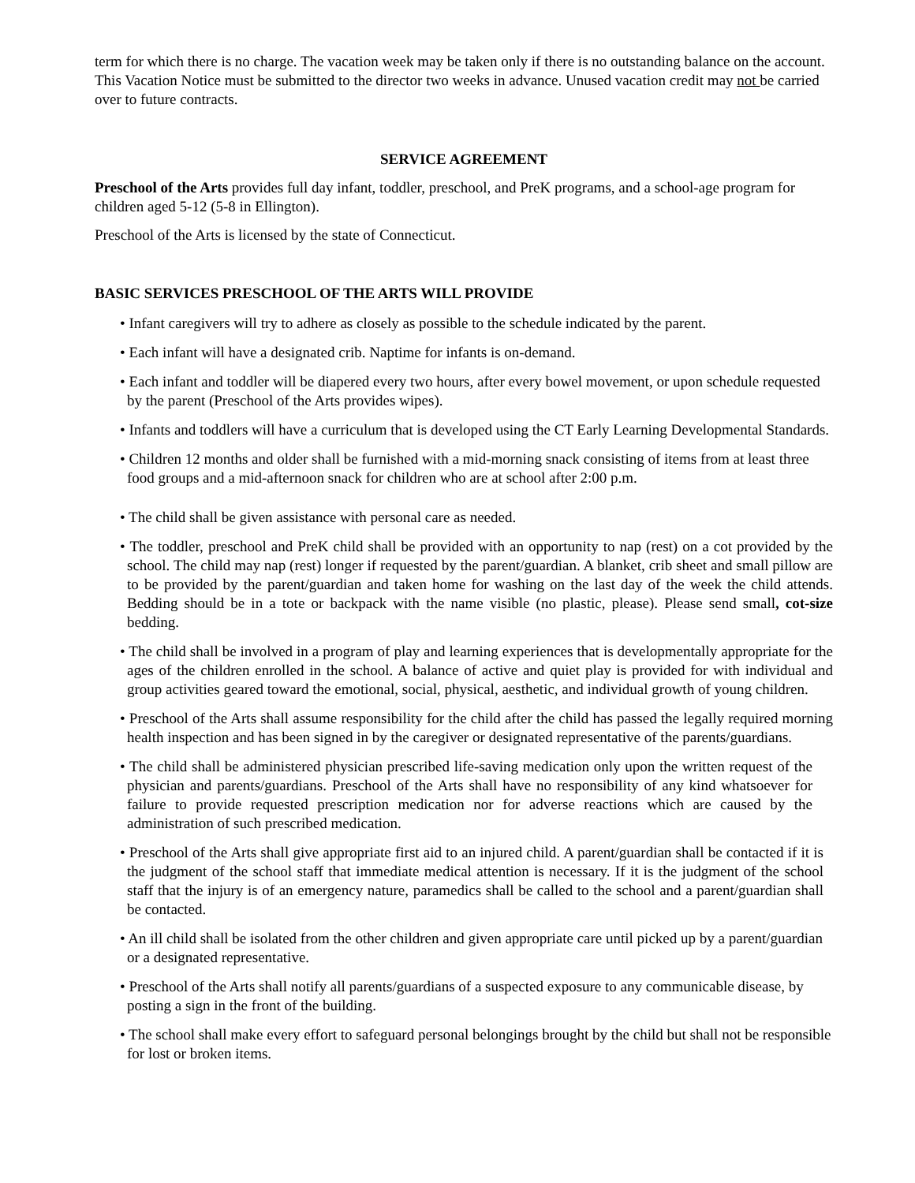term for which there is no charge. The vacation week may be taken only if there is no outstanding balance on the account. This Vacation Notice must be submitted to the director two weeks in advance. Unused vacation credit may not be carried over to future contracts.
SERVICE AGREEMENT
Preschool of the Arts provides full day infant, toddler, preschool, and PreK programs, and a school-age program for children aged 5-12 (5-8 in Ellington).
Preschool of the Arts is licensed by the state of Connecticut.
BASIC SERVICES PRESCHOOL OF THE ARTS WILL PROVIDE
• Infant caregivers will try to adhere as closely as possible to the schedule indicated by the parent.
• Each infant will have a designated crib. Naptime for infants is on-demand.
• Each infant and toddler will be diapered every two hours, after every bowel movement, or upon schedule requested by the parent (Preschool of the Arts provides wipes).
• Infants and toddlers will have a curriculum that is developed using the CT Early Learning Developmental Standards.
• Children 12 months and older shall be furnished with a mid-morning snack consisting of items from at least three food groups and a mid-afternoon snack for children who are at school after 2:00 p.m.
• The child shall be given assistance with personal care as needed.
• The toddler, preschool and PreK child shall be provided with an opportunity to nap (rest) on a cot provided by the school. The child may nap (rest) longer if requested by the parent/guardian. A blanket, crib sheet and small pillow are to be provided by the parent/guardian and taken home for washing on the last day of the week the child attends. Bedding should be in a tote or backpack with the name visible (no plastic, please). Please send small, cot-size bedding.
• The child shall be involved in a program of play and learning experiences that is developmentally appropriate for the ages of the children enrolled in the school. A balance of active and quiet play is provided for with individual and group activities geared toward the emotional, social, physical, aesthetic, and individual growth of young children.
• Preschool of the Arts shall assume responsibility for the child after the child has passed the legally required morning health inspection and has been signed in by the caregiver or designated representative of the parents/guardians.
• The child shall be administered physician prescribed life-saving medication only upon the written request of the physician and parents/guardians. Preschool of the Arts shall have no responsibility of any kind whatsoever for failure to provide requested prescription medication nor for adverse reactions which are caused by the administration of such prescribed medication.
• Preschool of the Arts shall give appropriate first aid to an injured child. A parent/guardian shall be contacted if it is the judgment of the school staff that immediate medical attention is necessary. If it is the judgment of the school staff that the injury is of an emergency nature, paramedics shall be called to the school and a parent/guardian shall be contacted.
• An ill child shall be isolated from the other children and given appropriate care until picked up by a parent/guardian or a designated representative.
• Preschool of the Arts shall notify all parents/guardians of a suspected exposure to any communicable disease, by posting a sign in the front of the building.
• The school shall make every effort to safeguard personal belongings brought by the child but shall not be responsible for lost or broken items.